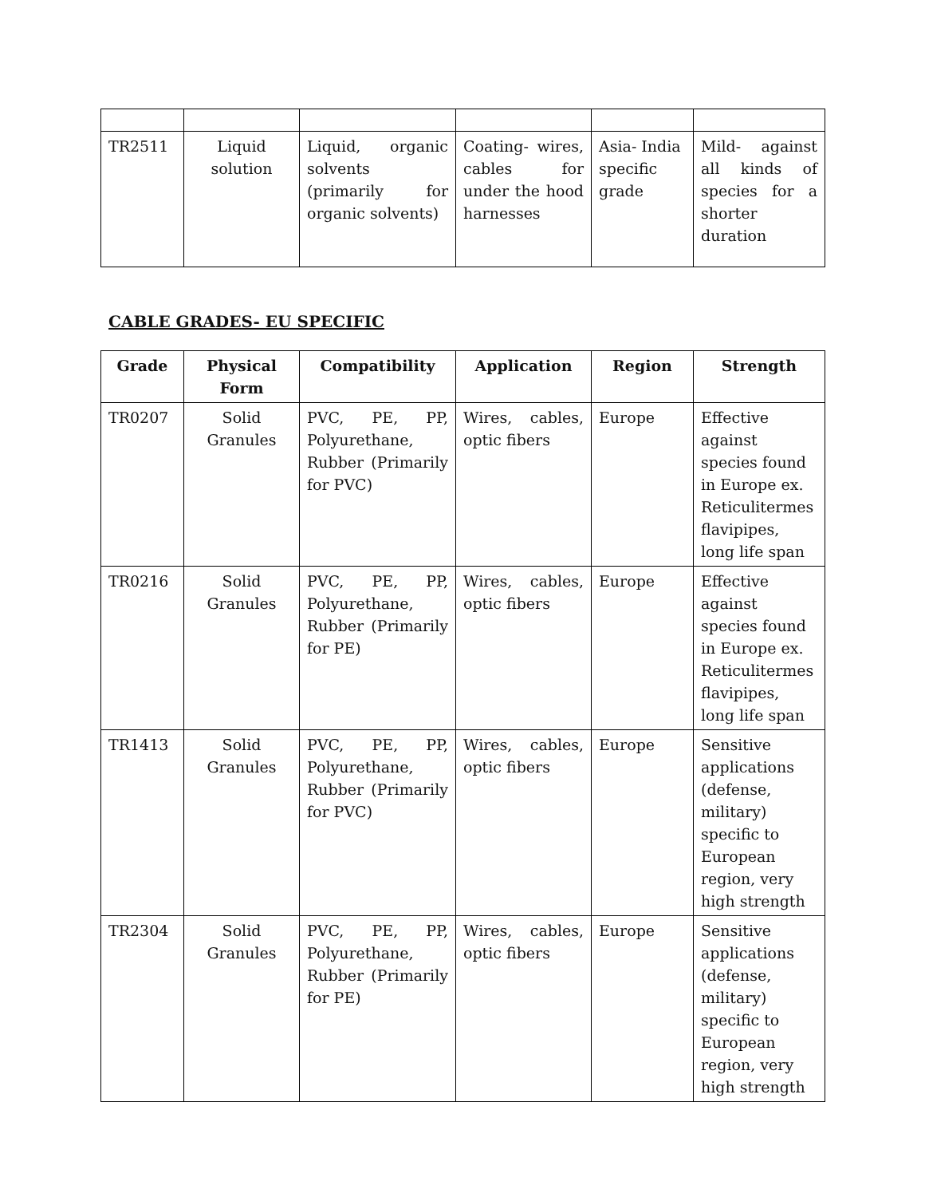| TR2511 | Liquid solution | Liquid, organic solvents (primarily for organic solvents) | Coating- wires, cables for under the hood harnesses | Asia- India specific grade | Mild- against all kinds of species for a shorter duration |
CABLE GRADES- EU SPECIFIC
| Grade | Physical Form | Compatibility | Application | Region | Strength |
| --- | --- | --- | --- | --- | --- |
| TR0207 | Solid Granules | PVC, PE, PP, Polyurethane, Rubber (Primarily for PVC) | Wires, cables, optic fibers | Europe | Effective against species found in Europe ex. Reticulitermes flavipipes, long life span |
| TR0216 | Solid Granules | PVC, PE, PP, Polyurethane, Rubber (Primarily for PE) | Wires, cables, optic fibers | Europe | Effective against species found in Europe ex. Reticulitermes flavipipes, long life span |
| TR1413 | Solid Granules | PVC, PE, PP, Polyurethane, Rubber (Primarily for PVC) | Wires, cables, optic fibers | Europe | Sensitive applications (defense, military) specific to European region, very high strength |
| TR2304 | Solid Granules | PVC, PE, PP, Polyurethane, Rubber (Primarily for PE) | Wires, cables, optic fibers | Europe | Sensitive applications (defense, military) specific to European region, very high strength |